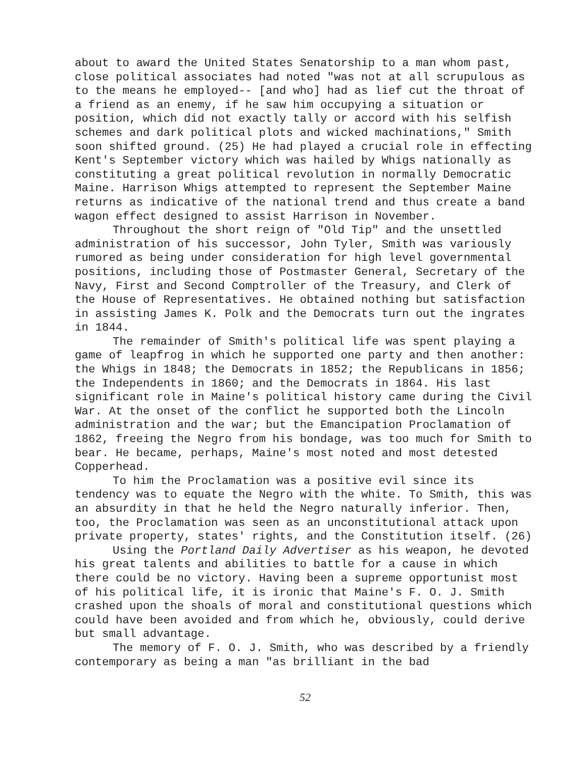about to award the United States Senatorship to a man whom past, close political associates had noted "was not at all scrupulous as to the means he employed-- [and who] had as lief cut the throat of a friend as an enemy, if he saw him occupying a situation or position, which did not exactly tally or accord with his selfish schemes and dark political plots and wicked machinations," Smith soon shifted ground. (25) He had played a crucial role in effecting Kent's September victory which was hailed by Whigs nationally as constituting a great political revolution in normally Democratic Maine. Harrison Whigs attempted to represent the September Maine returns as indicative of the national trend and thus create a band wagon effect designed to assist Harrison in November.
Throughout the short reign of "Old Tip" and the unsettled administration of his successor, John Tyler, Smith was variously rumored as being under consideration for high level governmental positions, including those of Postmaster General, Secretary of the Navy, First and Second Comptroller of the Treasury, and Clerk of the House of Representatives. He obtained nothing but satisfaction in assisting James K. Polk and the Democrats turn out the ingrates in 1844.
The remainder of Smith's political life was spent playing a game of leapfrog in which he supported one party and then another: the Whigs in 1848; the Democrats in 1852; the Republicans in 1856; the Independents in 1860; and the Democrats in 1864. His last significant role in Maine's political history came during the Civil War. At the onset of the conflict he supported both the Lincoln administration and the war; but the Emancipation Proclamation of 1862, freeing the Negro from his bondage, was too much for Smith to bear. He became, perhaps, Maine's most noted and most detested Copperhead.
To him the Proclamation was a positive evil since its tendency was to equate the Negro with the white. To Smith, this was an absurdity in that he held the Negro naturally inferior. Then, too, the Proclamation was seen as an unconstitutional attack upon private property, states' rights, and the Constitution itself. (26)
Using the Portland Daily Advertiser as his weapon, he devoted his great talents and abilities to battle for a cause in which there could be no victory. Having been a supreme opportunist most of his political life, it is ironic that Maine's F. O. J. Smith crashed upon the shoals of moral and constitutional questions which could have been avoided and from which he, obviously, could derive but small advantage.
The memory of F. O. J. Smith, who was described by a friendly contemporary as being a man "as brilliant in the bad
52